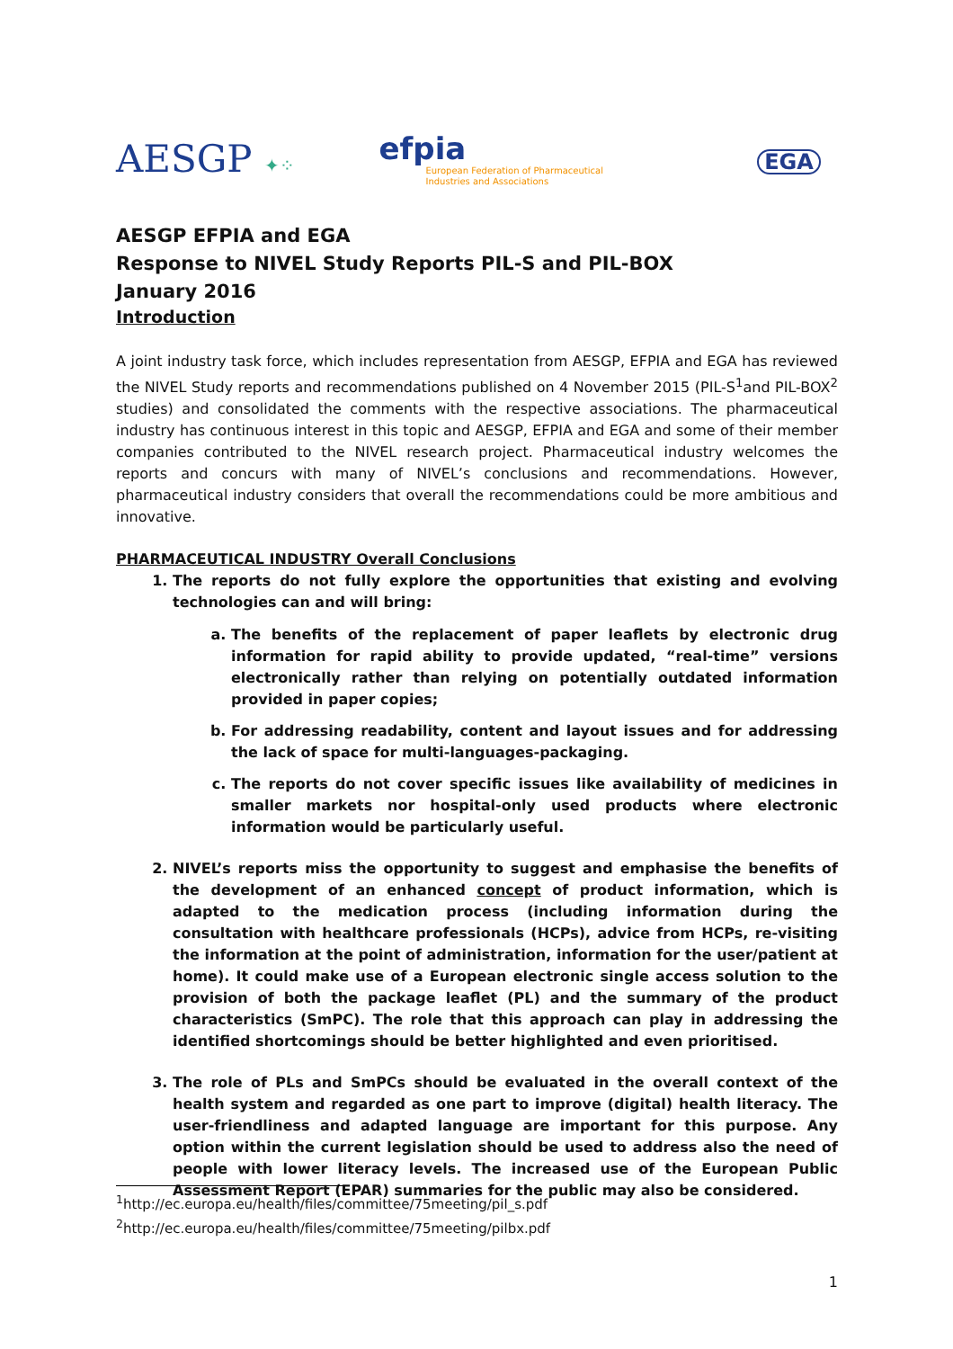AESGP ✦⁘
efpia
European Federation of Pharmaceutical
Industries and Associations
EGA
AESGP EFPIA and EGA
Response to NIVEL Study Reports PIL-S and PIL-BOX
January 2016
Introduction
A joint industry task force, which includes representation from AESGP, EFPIA and EGA has reviewed the NIVEL Study reports and recommendations published on 4 November 2015 (PIL-S<sup>1</sup>and PIL-BOX<sup>2</sup> studies) and consolidated the comments with the respective associations. The pharmaceutical industry has continuous interest in this topic and AESGP, EFPIA and EGA and some of their member companies contributed to the NIVEL research project. Pharmaceutical industry welcomes the reports and concurs with many of NIVEL’s conclusions and recommendations. However, pharmaceutical industry considers that overall the recommendations could be more ambitious and innovative.
PHARMACEUTICAL INDUSTRY Overall Conclusions
1. The reports do not fully explore the opportunities that existing and evolving technologies can and will bring:
a. The benefits of the replacement of paper leaflets by electronic drug information for rapid ability to provide updated, “real-time” versions electronically rather than relying on potentially outdated information provided in paper copies;
b. For addressing readability, content and layout issues and for addressing the lack of space for multi-languages-packaging.
c. The reports do not cover specific issues like availability of medicines in smaller markets nor hospital-only used products where electronic information would be particularly useful.
2. NIVEL’s reports miss the opportunity to suggest and emphasise the benefits of the development of an enhanced concept of product information, which is adapted to the medication process (including information during the consultation with healthcare professionals (HCPs), advice from HCPs, re-visiting the information at the point of administration, information for the user/patient at home). It could make use of a European electronic single access solution to the provision of both the package leaflet (PL) and the summary of the product characteristics (SmPC). The role that this approach can play in addressing the identified shortcomings should be better highlighted and even prioritised.
3. The role of PLs and SmPCs should be evaluated in the overall context of the health system and regarded as one part to improve (digital) health literacy. The user-friendliness and adapted language are important for this purpose. Any option within the current legislation should be used to address also the need of people with lower literacy levels. The increased use of the European Public Assessment Report (EPAR) summaries for the public may also be considered.
<sup>1</sup> http://ec.europa.eu/health/files/committee/75meeting/pil_s.pdf
<sup>2</sup> http://ec.europa.eu/health/files/committee/75meeting/pilbx.pdf
1